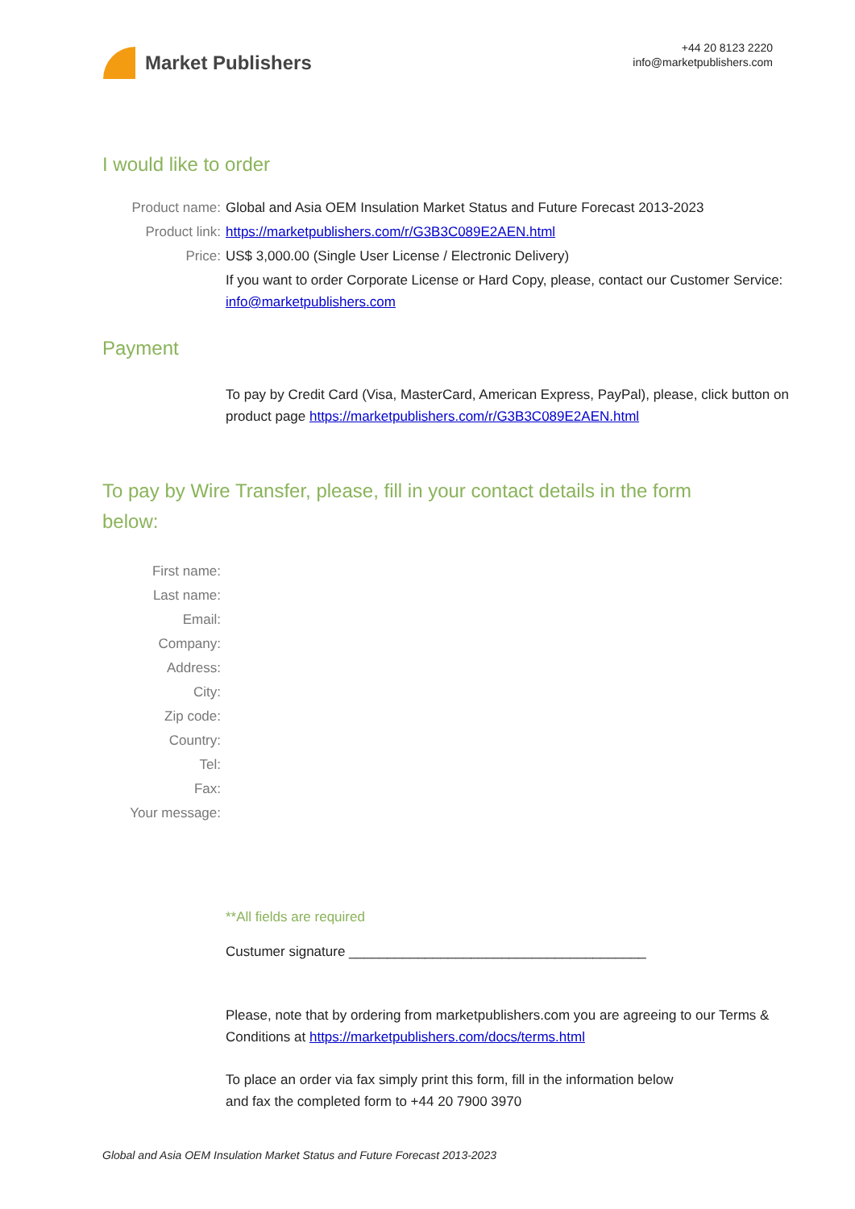Market Publishers
+44 20 8123 2220
info@marketpublishers.com
I would like to order
Product name: Global and Asia OEM Insulation Market Status and Future Forecast 2013-2023
Product link: https://marketpublishers.com/r/G3B3C089E2AEN.html
Price: US$ 3,000.00 (Single User License / Electronic Delivery)
If you want to order Corporate License or Hard Copy, please, contact our Customer Service:
info@marketpublishers.com
Payment
To pay by Credit Card (Visa, MasterCard, American Express, PayPal), please, click button on product page https://marketpublishers.com/r/G3B3C089E2AEN.html
To pay by Wire Transfer, please, fill in your contact details in the form below:
First name:
Last name:
Email:
Company:
Address:
City:
Zip code:
Country:
Tel:
Fax:
Your message:
**All fields are required
Custumer signature _______________________________________
Please, note that by ordering from marketpublishers.com you are agreeing to our Terms & Conditions at https://marketpublishers.com/docs/terms.html
To place an order via fax simply print this form, fill in the information below
and fax the completed form to +44 20 7900 3970
Global and Asia OEM Insulation Market Status and Future Forecast 2013-2023